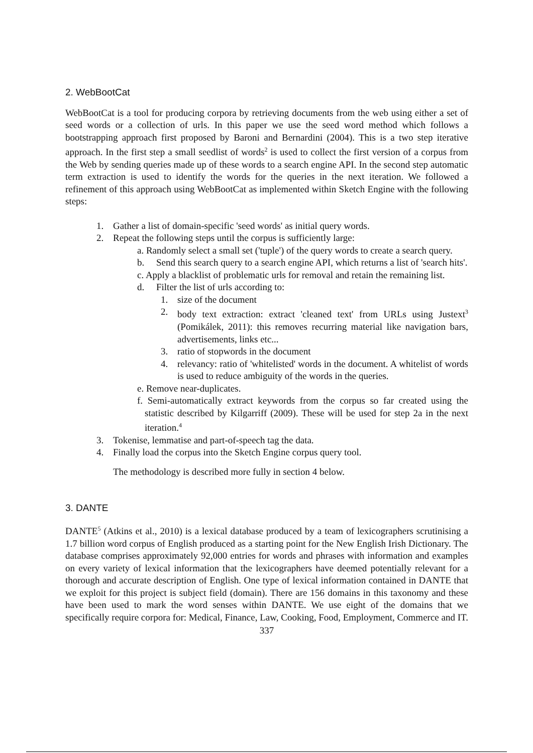2. WebBootCat
WebBootCat is a tool for producing corpora by retrieving documents from the web using either a set of seed words or a collection of urls. In this paper we use the seed word method which follows a bootstrapping approach first proposed by Baroni and Bernardini (2004). This is a two step iterative approach. In the first step a small seedlist of words<sup>2</sup> is used to collect the first version of a corpus from the Web by sending queries made up of these words to a search engine API. In the second step automatic term extraction is used to identify the words for the queries in the next iteration. We followed a refinement of this approach using WebBootCat as implemented within Sketch Engine with the following steps:
1. Gather a list of domain-specific 'seed words' as initial query words.
2. Repeat the following steps until the corpus is sufficiently large:
a. Randomly select a small set ('tuple') of the query words to create a search query.
b. Send this search query to a search engine API, which returns a list of 'search hits'.
c. Apply a blacklist of problematic urls for removal and retain the remaining list.
d. Filter the list of urls according to:
1. size of the document
2. body text extraction: extract 'cleaned text' from URLs using Justext<sup>3</sup> (Pomikálek, 2011): this removes recurring material like navigation bars, advertisements, links etc...
3. ratio of stopwords in the document
4. relevancy: ratio of 'whitelisted' words in the document. A whitelist of words is used to reduce ambiguity of the words in the queries.
e. Remove near-duplicates.
f. Semi-automatically extract keywords from the corpus so far created using the statistic described by Kilgarriff (2009). These will be used for step 2a in the next iteration.<sup>4</sup>
3. Tokenise, lemmatise and part-of-speech tag the data.
4. Finally load the corpus into the Sketch Engine corpus query tool.
The methodology is described more fully in section 4 below.
3. DANTE
DANTE<sup>5</sup> (Atkins et al., 2010) is a lexical database produced by a team of lexicographers scrutinising a 1.7 billion word corpus of English produced as a starting point for the New English Irish Dictionary. The database comprises approximately 92,000 entries for words and phrases with information and examples on every variety of lexical information that the lexicographers have deemed potentially relevant for a thorough and accurate description of English. One type of lexical information contained in DANTE that we exploit for this project is subject field (domain). There are 156 domains in this taxonomy and these have been used to mark the word senses within DANTE. We use eight of the domains that we specifically require corpora for: Medical, Finance, Law, Cooking, Food, Employment, Commerce and IT.
337